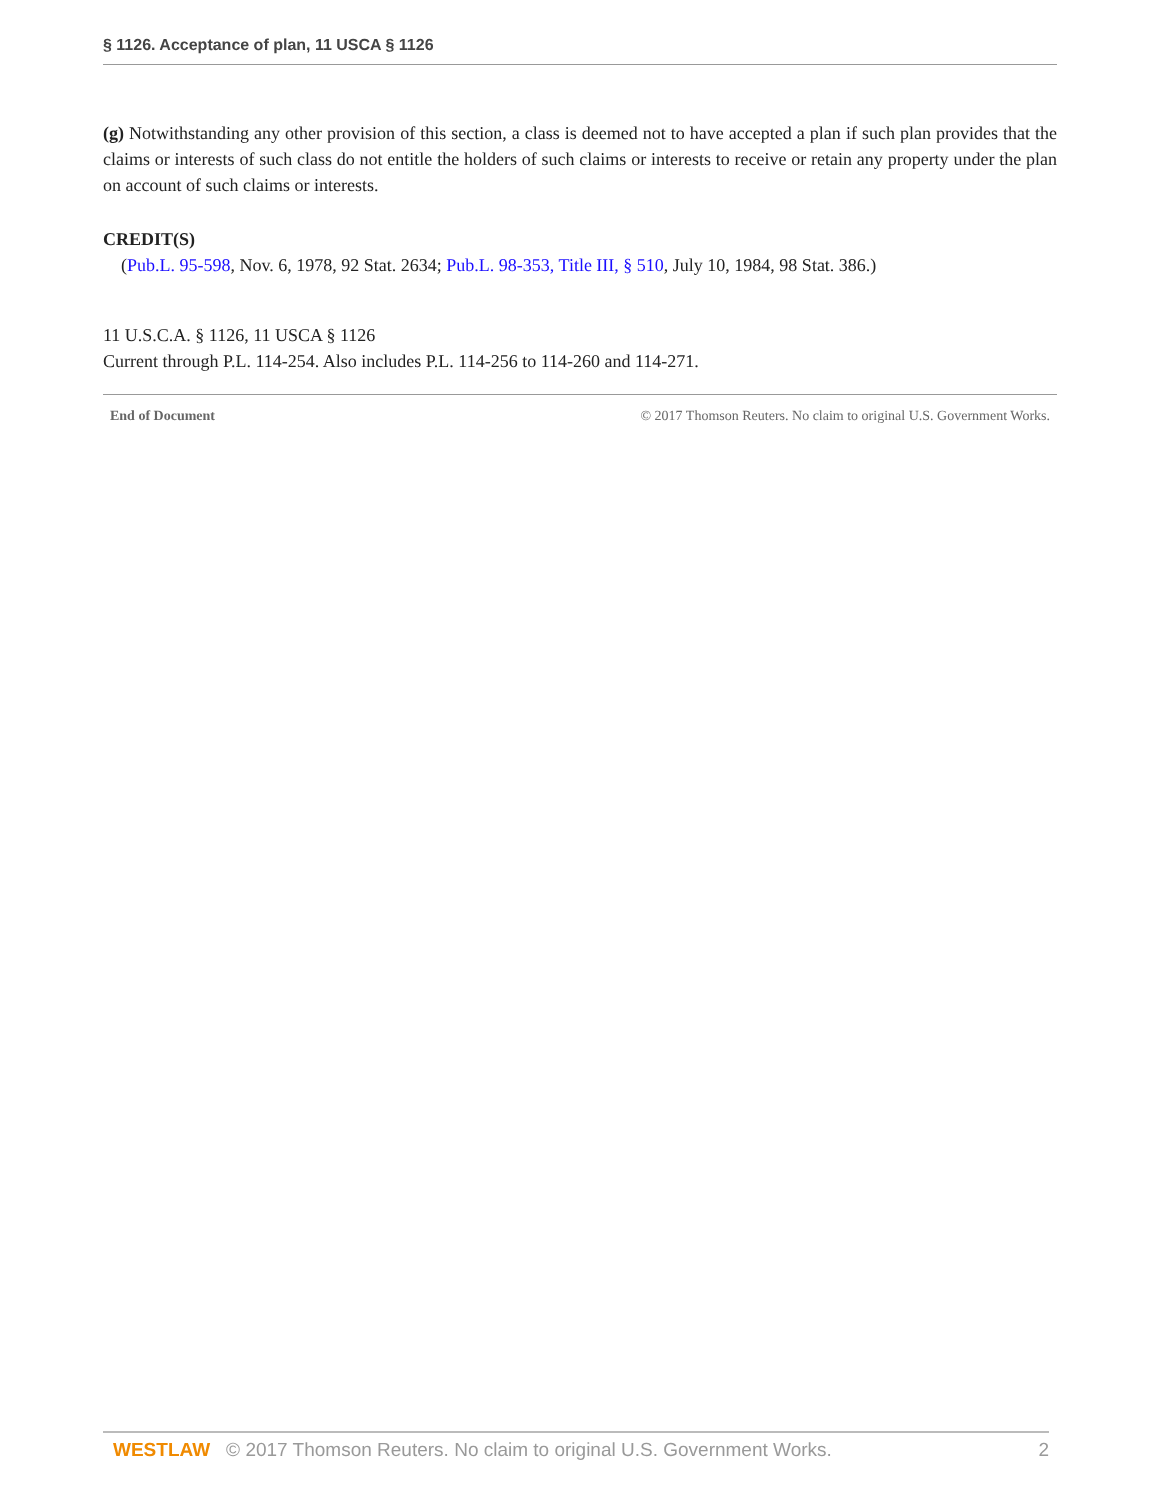§ 1126. Acceptance of plan, 11 USCA § 1126
(g) Notwithstanding any other provision of this section, a class is deemed not to have accepted a plan if such plan provides that the claims or interests of such class do not entitle the holders of such claims or interests to receive or retain any property under the plan on account of such claims or interests.
CREDIT(S)
(Pub.L. 95-598, Nov. 6, 1978, 92 Stat. 2634; Pub.L. 98-353, Title III, § 510, July 10, 1984, 98 Stat. 386.)
11 U.S.C.A. § 1126, 11 USCA § 1126
Current through P.L. 114-254. Also includes P.L. 114-256 to 114-260 and 114-271.
End of Document © 2017 Thomson Reuters. No claim to original U.S. Government Works.
WESTLAW © 2017 Thomson Reuters. No claim to original U.S. Government Works. 2